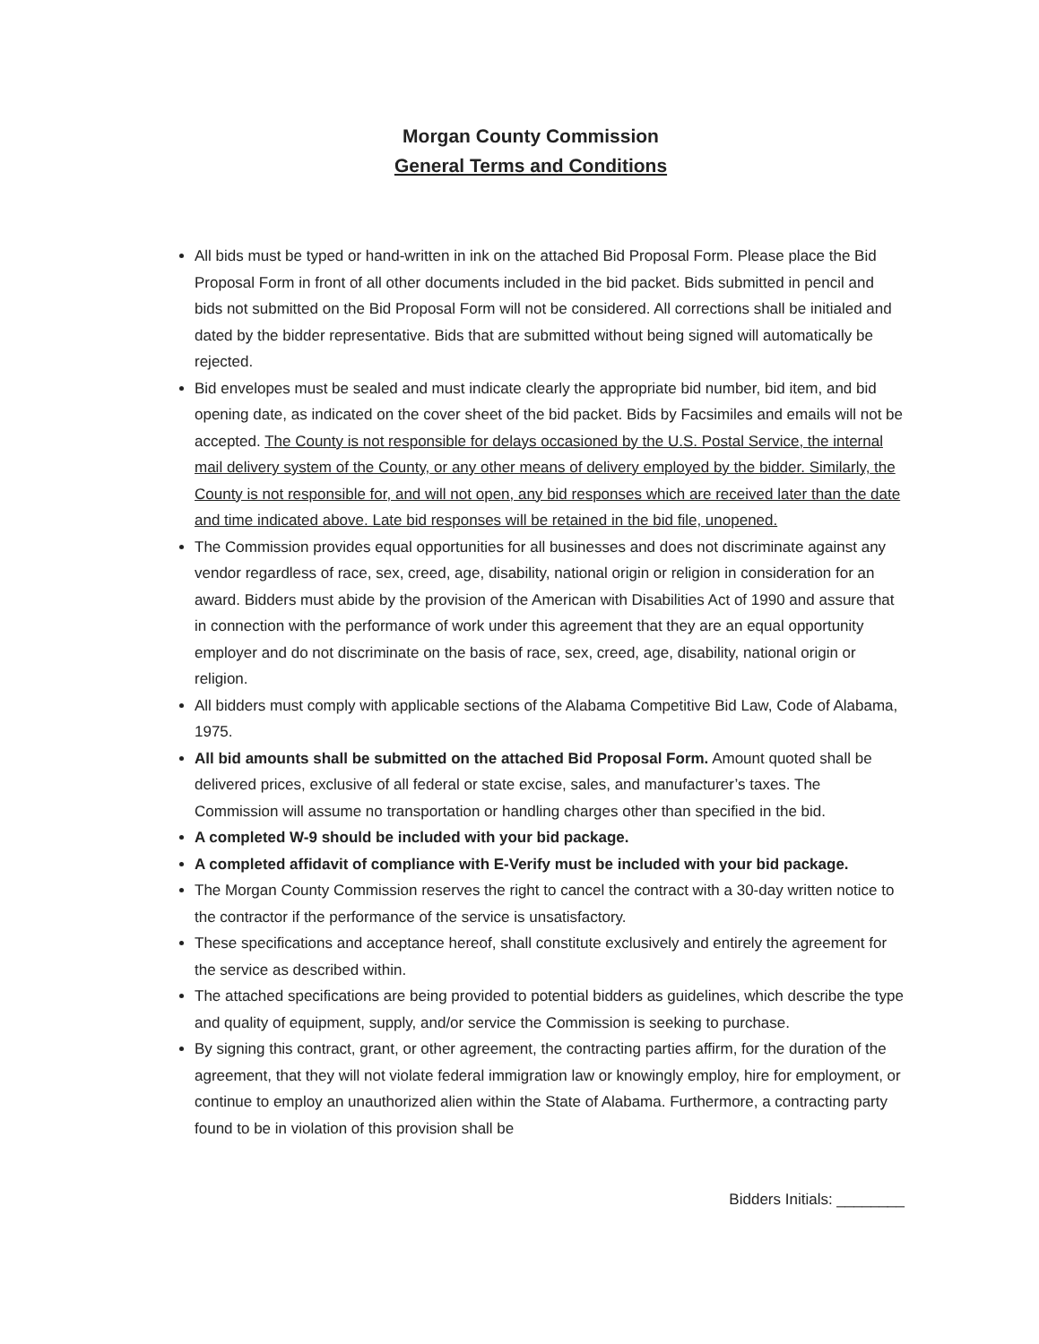Morgan County Commission
General Terms and Conditions
All bids must be typed or hand-written in ink on the attached Bid Proposal Form. Please place the Bid Proposal Form in front of all other documents included in the bid packet. Bids submitted in pencil and bids not submitted on the Bid Proposal Form will not be considered. All corrections shall be initialed and dated by the bidder representative. Bids that are submitted without being signed will automatically be rejected.
Bid envelopes must be sealed and must indicate clearly the appropriate bid number, bid item, and bid opening date, as indicated on the cover sheet of the bid packet. Bids by Facsimiles and emails will not be accepted. The County is not responsible for delays occasioned by the U.S. Postal Service, the internal mail delivery system of the County, or any other means of delivery employed by the bidder. Similarly, the County is not responsible for, and will not open, any bid responses which are received later than the date and time indicated above. Late bid responses will be retained in the bid file, unopened.
The Commission provides equal opportunities for all businesses and does not discriminate against any vendor regardless of race, sex, creed, age, disability, national origin or religion in consideration for an award. Bidders must abide by the provision of the American with Disabilities Act of 1990 and assure that in connection with the performance of work under this agreement that they are an equal opportunity employer and do not discriminate on the basis of race, sex, creed, age, disability, national origin or religion.
All bidders must comply with applicable sections of the Alabama Competitive Bid Law, Code of Alabama, 1975.
All bid amounts shall be submitted on the attached Bid Proposal Form. Amount quoted shall be delivered prices, exclusive of all federal or state excise, sales, and manufacturer’s taxes. The Commission will assume no transportation or handling charges other than specified in the bid.
A completed W-9 should be included with your bid package.
A completed affidavit of compliance with E-Verify must be included with your bid package.
The Morgan County Commission reserves the right to cancel the contract with a 30-day written notice to the contractor if the performance of the service is unsatisfactory.
These specifications and acceptance hereof, shall constitute exclusively and entirely the agreement for the service as described within.
The attached specifications are being provided to potential bidders as guidelines, which describe the type and quality of equipment, supply, and/or service the Commission is seeking to purchase.
By signing this contract, grant, or other agreement, the contracting parties affirm, for the duration of the agreement, that they will not violate federal immigration law or knowingly employ, hire for employment, or continue to employ an unauthorized alien within the State of Alabama. Furthermore, a contracting party found to be in violation of this provision shall be
Bidders Initials: ________